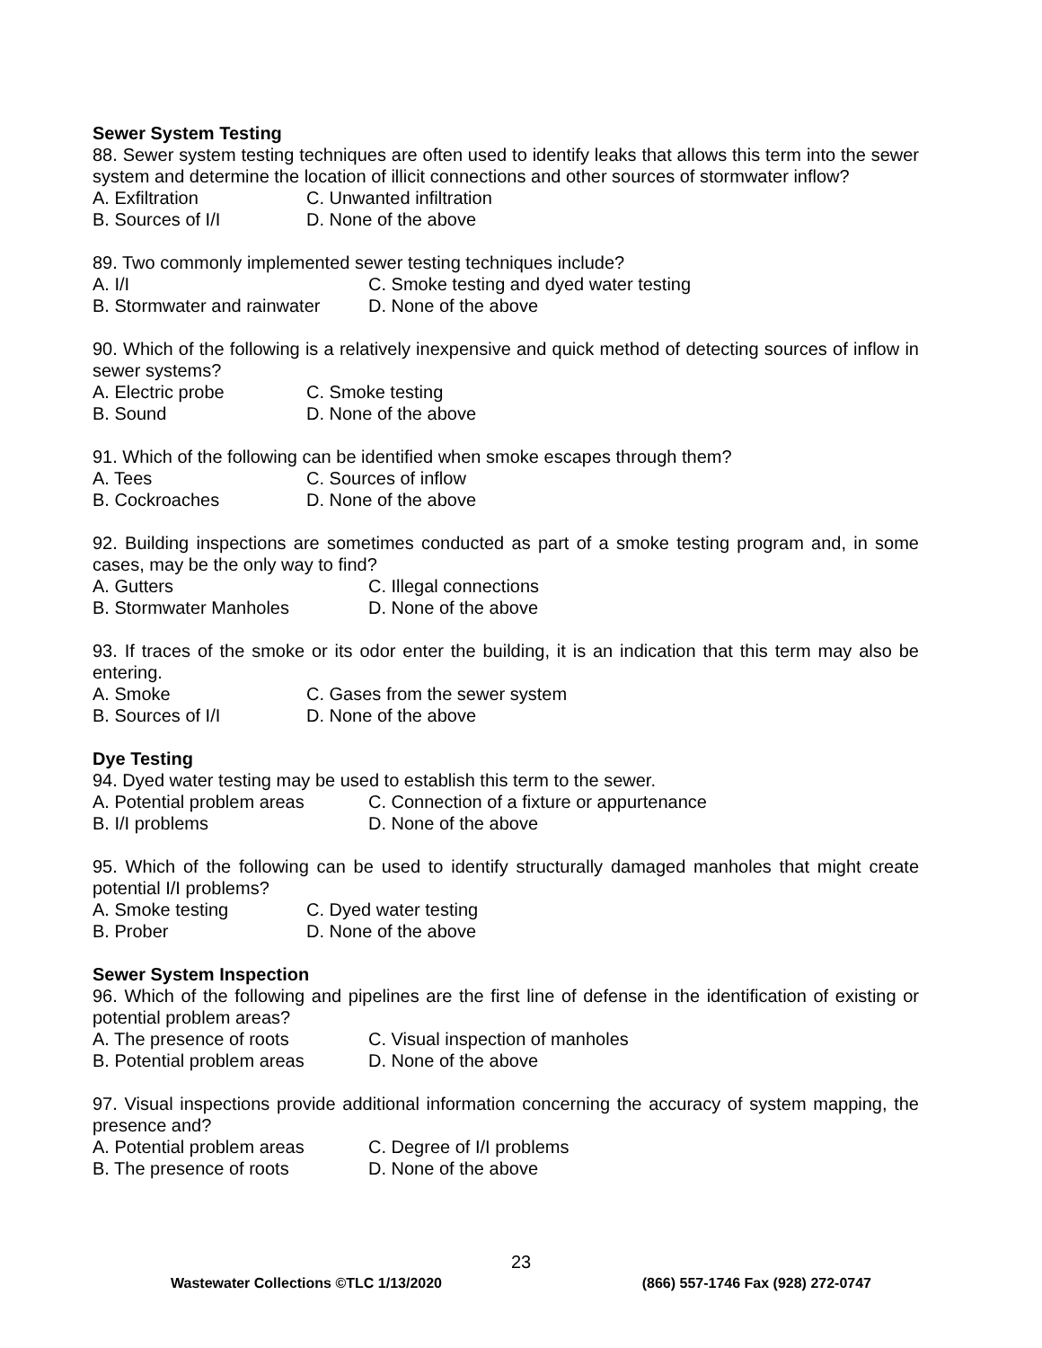Sewer System Testing
88. Sewer system testing techniques are often used to identify leaks that allows this term into the sewer system and determine the location of illicit connections and other sources of stormwater inflow?
A. Exfiltration C. Unwanted infiltration
B. Sources of I/I D. None of the above
89. Two commonly implemented sewer testing techniques include?
A. I/I C. Smoke testing and dyed water testing
B. Stormwater and rainwater D. None of the above
90. Which of the following is a relatively inexpensive and quick method of detecting sources of inflow in sewer systems?
A. Electric probe C. Smoke testing
B. Sound D. None of the above
91. Which of the following can be identified when smoke escapes through them?
A. Tees C. Sources of inflow
B. Cockroaches D. None of the above
92. Building inspections are sometimes conducted as part of a smoke testing program and, in some cases, may be the only way to find?
A. Gutters C. Illegal connections
B. Stormwater Manholes D. None of the above
93. If traces of the smoke or its odor enter the building, it is an indication that this term may also be entering.
A. Smoke C. Gases from the sewer system
B. Sources of I/I D. None of the above
Dye Testing
94. Dyed water testing may be used to establish this term to the sewer.
A. Potential problem areas C. Connection of a fixture or appurtenance
B. I/I problems D. None of the above
95. Which of the following can be used to identify structurally damaged manholes that might create potential I/I problems?
A. Smoke testing C. Dyed water testing
B. Prober D. None of the above
Sewer System Inspection
96. Which of the following and pipelines are the first line of defense in the identification of existing or potential problem areas?
A. The presence of roots C. Visual inspection of manholes
B. Potential problem areas D. None of the above
97. Visual inspections provide additional information concerning the accuracy of system mapping, the presence and?
A. Potential problem areas C. Degree of I/I problems
B. The presence of roots D. None of the above
23
Wastewater Collections ©TLC 1/13/2020 (866) 557-1746 Fax (928) 272-0747